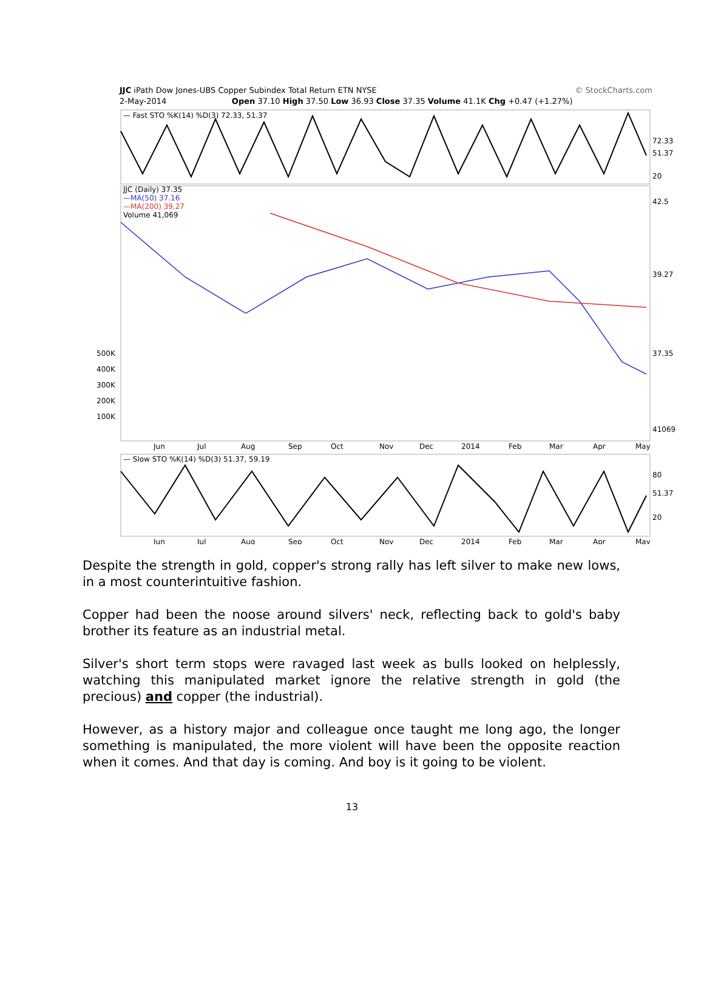© StockCharts.com JJC iPath Dow Jones-UBS Copper Subindex Total Return ETN NYSE
2-May-2014 Open 37.10 High 37.50 Low 36.93 Close 37.35 Volume 41.1K Chg +0.47 (+1.27%)
— Fast STO %K(14) %D(3) 72.33, 51.37
JJC (Daily) 37.35
—MA(50) 37.16
—MA(200) 39.27
Volume 41,069
— Slow STO %K(14) %D(3) 51.37, 59.19
72.33
51.37
20
42.5
39.27
37.35
41069
500K
400K
300K
200K
100K
80
51.37
20
Jun
Jul
Aug
Sep
Oct
Nov
Dec
2014
Feb
Mar
Apr
May
Jun
Jul
Aug
Sep
Oct
Nov
Dec
2014
Feb
Mar
Apr
May
Despite the strength in gold, copper's strong rally has left silver to make new lows, in a most counterintuitive fashion.
Copper had been the noose around silvers' neck, reflecting back to gold's baby brother its feature as an industrial metal.
Silver's short term stops were ravaged last week as bulls looked on helplessly, watching this manipulated market ignore the relative strength in gold (the precious) and copper (the industrial).
However, as a history major and colleague once taught me long ago, the longer something is manipulated, the more violent will have been the opposite reaction when it comes. And that day is coming. And boy is it going to be violent.
13